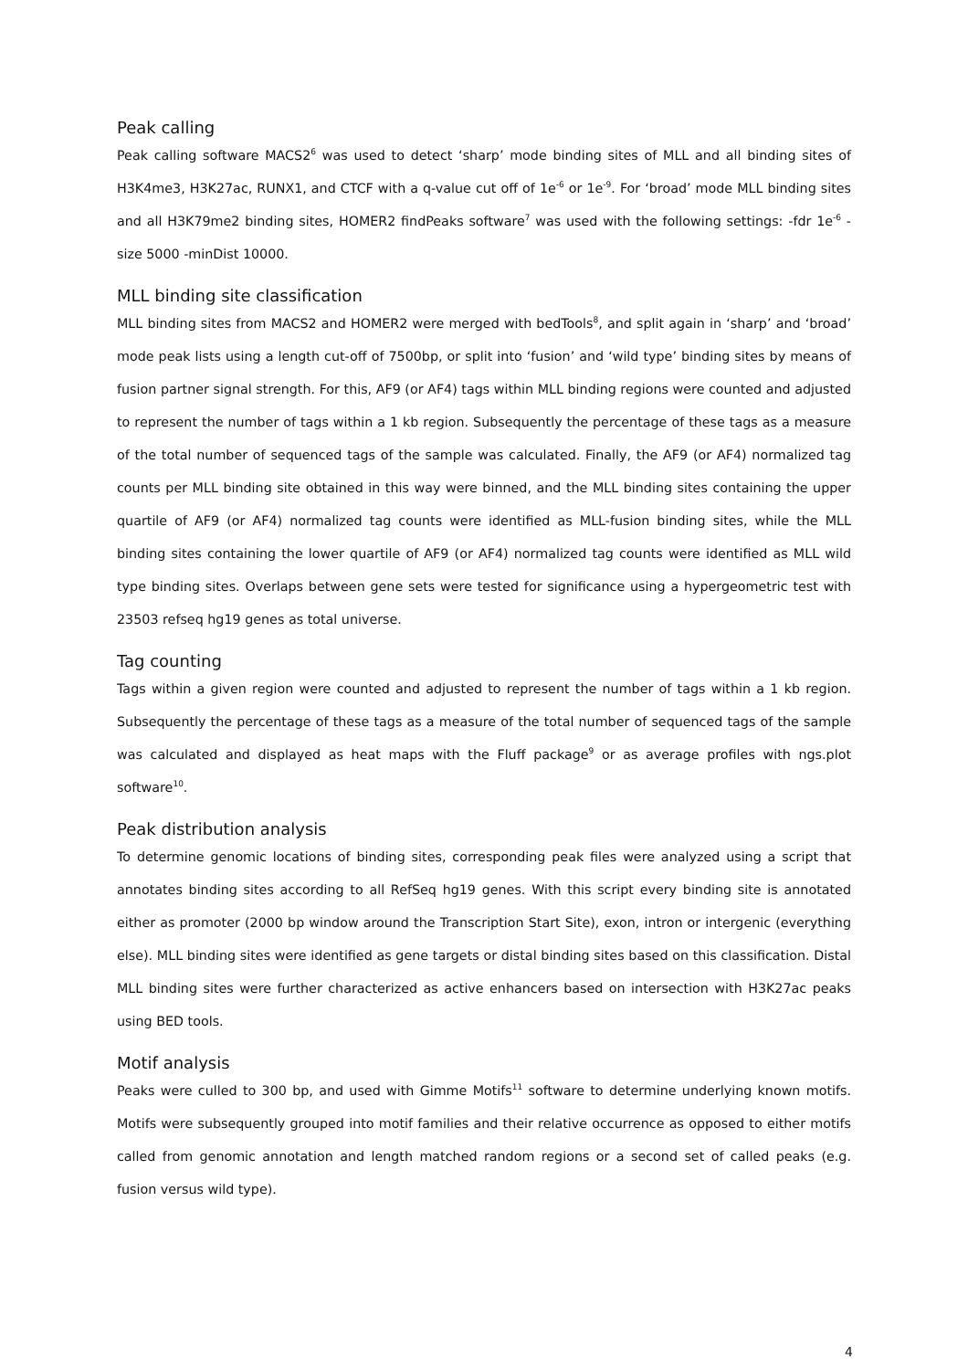Peak calling
Peak calling software MACS2<sup>6</sup> was used to detect ‘sharp’ mode binding sites of MLL and all binding sites of H3K4me3, H3K27ac, RUNX1, and CTCF with a q-value cut off of 1e<sup>-6</sup> or 1e<sup>-9</sup>. For ‘broad’ mode MLL binding sites and all H3K79me2 binding sites, HOMER2 findPeaks software<sup>7</sup> was used with the following settings: -fdr 1e<sup>-6</sup> -size 5000 -minDist 10000.
MLL binding site classification
MLL binding sites from MACS2 and HOMER2 were merged with bedTools<sup>8</sup>, and split again in ‘sharp’ and ‘broad’ mode peak lists using a length cut-off of 7500bp, or split into ‘fusion’ and ‘wild type’ binding sites by means of fusion partner signal strength. For this, AF9 (or AF4) tags within MLL binding regions were counted and adjusted to represent the number of tags within a 1 kb region. Subsequently the percentage of these tags as a measure of the total number of sequenced tags of the sample was calculated. Finally, the AF9 (or AF4) normalized tag counts per MLL binding site obtained in this way were binned, and the MLL binding sites containing the upper quartile of AF9 (or AF4) normalized tag counts were identified as MLL-fusion binding sites, while the MLL binding sites containing the lower quartile of AF9 (or AF4) normalized tag counts were identified as MLL wild type binding sites. Overlaps between gene sets were tested for significance using a hypergeometric test with 23503 refseq hg19 genes as total universe.
Tag counting
Tags within a given region were counted and adjusted to represent the number of tags within a 1 kb region. Subsequently the percentage of these tags as a measure of the total number of sequenced tags of the sample was calculated and displayed as heat maps with the Fluff package<sup>9</sup> or as average profiles with ngs.plot software<sup>10</sup>.
Peak distribution analysis
To determine genomic locations of binding sites, corresponding peak files were analyzed using a script that annotates binding sites according to all RefSeq hg19 genes. With this script every binding site is annotated either as promoter (2000 bp window around the Transcription Start Site), exon, intron or intergenic (everything else). MLL binding sites were identified as gene targets or distal binding sites based on this classification. Distal MLL binding sites were further characterized as active enhancers based on intersection with H3K27ac peaks using BED tools.
Motif analysis
Peaks were culled to 300 bp, and used with Gimme Motifs<sup>11</sup> software to determine underlying known motifs. Motifs were subsequently grouped into motif families and their relative occurrence as opposed to either motifs called from genomic annotation and length matched random regions or a second set of called peaks (e.g. fusion versus wild type).
4